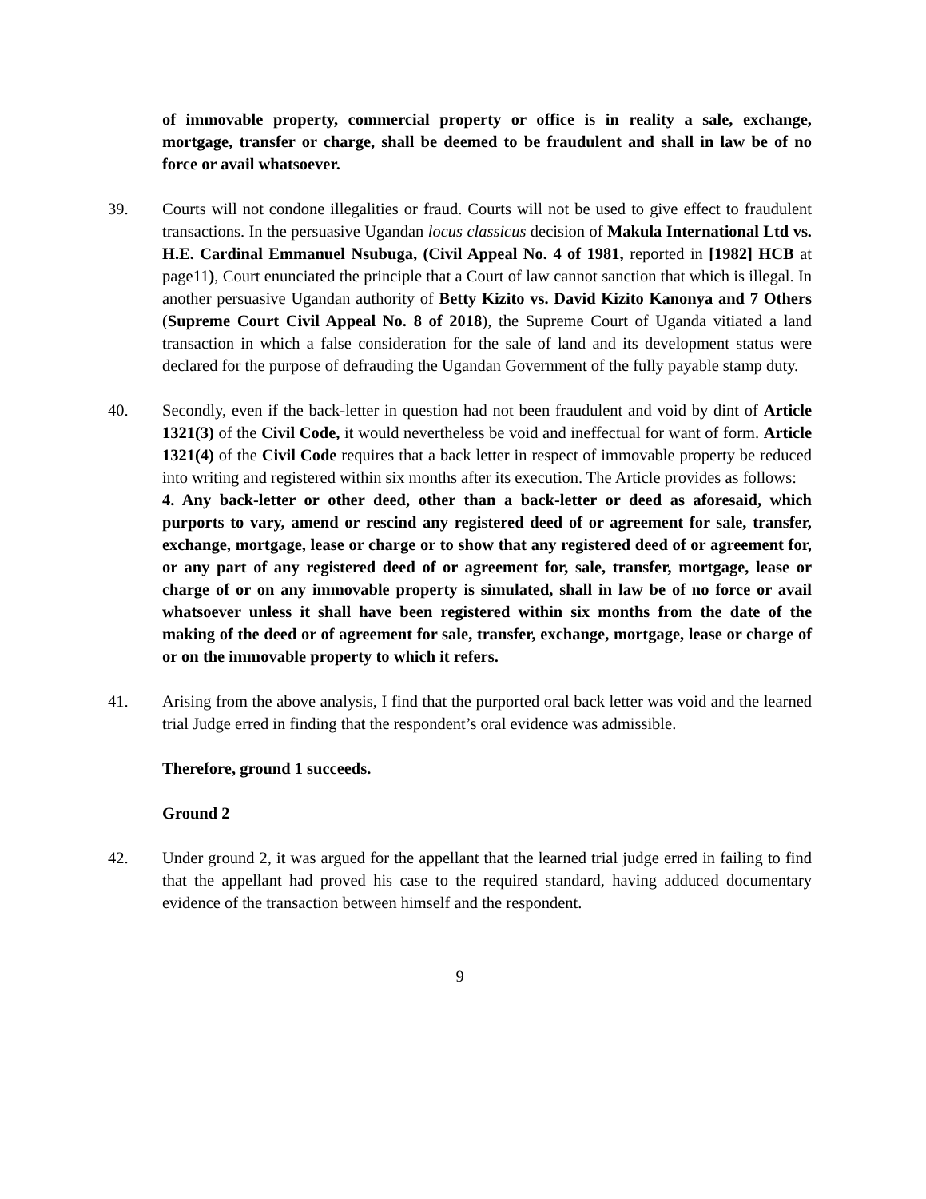of immovable property, commercial property or office is in reality a sale, exchange, mortgage, transfer or charge, shall be deemed to be fraudulent and shall in law be of no force or avail whatsoever.
39. Courts will not condone illegalities or fraud. Courts will not be used to give effect to fraudulent transactions. In the persuasive Ugandan locus classicus decision of Makula International Ltd vs. H.E. Cardinal Emmanuel Nsubuga, (Civil Appeal No. 4 of 1981, reported in [1982] HCB at page11), Court enunciated the principle that a Court of law cannot sanction that which is illegal. In another persuasive Ugandan authority of Betty Kizito vs. David Kizito Kanonya and 7 Others (Supreme Court Civil Appeal No. 8 of 2018), the Supreme Court of Uganda vitiated a land transaction in which a false consideration for the sale of land and its development status were declared for the purpose of defrauding the Ugandan Government of the fully payable stamp duty.
40. Secondly, even if the back-letter in question had not been fraudulent and void by dint of Article 1321(3) of the Civil Code, it would nevertheless be void and ineffectual for want of form. Article 1321(4) of the Civil Code requires that a back letter in respect of immovable property be reduced into writing and registered within six months after its execution. The Article provides as follows:
4. Any back-letter or other deed, other than a back-letter or deed as aforesaid, which purports to vary, amend or rescind any registered deed of or agreement for sale, transfer, exchange, mortgage, lease or charge or to show that any registered deed of or agreement for, or any part of any registered deed of or agreement for, sale, transfer, mortgage, lease or charge of or on any immovable property is simulated, shall in law be of no force or avail whatsoever unless it shall have been registered within six months from the date of the making of the deed or of agreement for sale, transfer, exchange, mortgage, lease or charge of or on the immovable property to which it refers.
41. Arising from the above analysis, I find that the purported oral back letter was void and the learned trial Judge erred in finding that the respondent’s oral evidence was admissible.
Therefore, ground 1 succeeds.
Ground 2
42. Under ground 2, it was argued for the appellant that the learned trial judge erred in failing to find that the appellant had proved his case to the required standard, having adduced documentary evidence of the transaction between himself and the respondent.
9